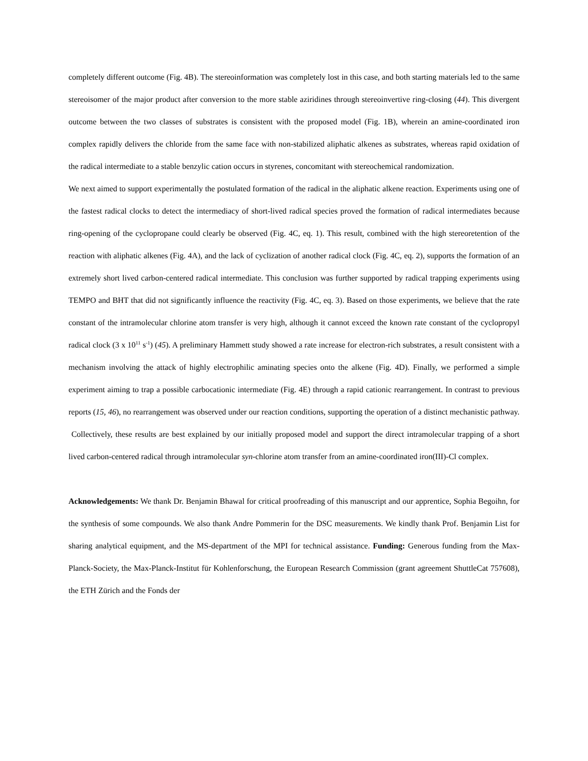completely different outcome (Fig. 4B). The stereoinformation was completely lost in this case, and both starting materials led to the same stereoisomer of the major product after conversion to the more stable aziridines through stereoinvertive ring-closing (44). This divergent outcome between the two classes of substrates is consistent with the proposed model (Fig. 1B), wherein an amine-coordinated iron complex rapidly delivers the chloride from the same face with non-stabilized aliphatic alkenes as substrates, whereas rapid oxidation of the radical intermediate to a stable benzylic cation occurs in styrenes, concomitant with stereochemical randomization.
We next aimed to support experimentally the postulated formation of the radical in the aliphatic alkene reaction. Experiments using one of the fastest radical clocks to detect the intermediacy of short-lived radical species proved the formation of radical intermediates because ring-opening of the cyclopropane could clearly be observed (Fig. 4C, eq. 1). This result, combined with the high stereoretention of the reaction with aliphatic alkenes (Fig. 4A), and the lack of cyclization of another radical clock (Fig. 4C, eq. 2), supports the formation of an extremely short lived carbon-centered radical intermediate. This conclusion was further supported by radical trapping experiments using TEMPO and BHT that did not significantly influence the reactivity (Fig. 4C, eq. 3). Based on those experiments, we believe that the rate constant of the intramolecular chlorine atom transfer is very high, although it cannot exceed the known rate constant of the cyclopropyl radical clock (3 x 10<sup>11</sup> s<sup>-1</sup>) (45). A preliminary Hammett study showed a rate increase for electron-rich substrates, a result consistent with a mechanism involving the attack of highly electrophilic aminating species onto the alkene (Fig. 4D). Finally, we performed a simple experiment aiming to trap a possible carbocationic intermediate (Fig. 4E) through a rapid cationic rearrangement. In contrast to previous reports (15, 46), no rearrangement was observed under our reaction conditions, supporting the operation of a distinct mechanistic pathway. Collectively, these results are best explained by our initially proposed model and support the direct intramolecular trapping of a short lived carbon-centered radical through intramolecular syn-chlorine atom transfer from an amine-coordinated iron(III)-Cl complex.
Acknowledgements: We thank Dr. Benjamin Bhawal for critical proofreading of this manuscript and our apprentice, Sophia Begoihn, for the synthesis of some compounds. We also thank Andre Pommerin for the DSC measurements. We kindly thank Prof. Benjamin List for sharing analytical equipment, and the MS-department of the MPI for technical assistance. Funding: Generous funding from the Max-Planck-Society, the Max-Planck-Institut für Kohlenforschung, the European Research Commission (grant agreement ShuttleCat 757608), the ETH Zürich and the Fonds der